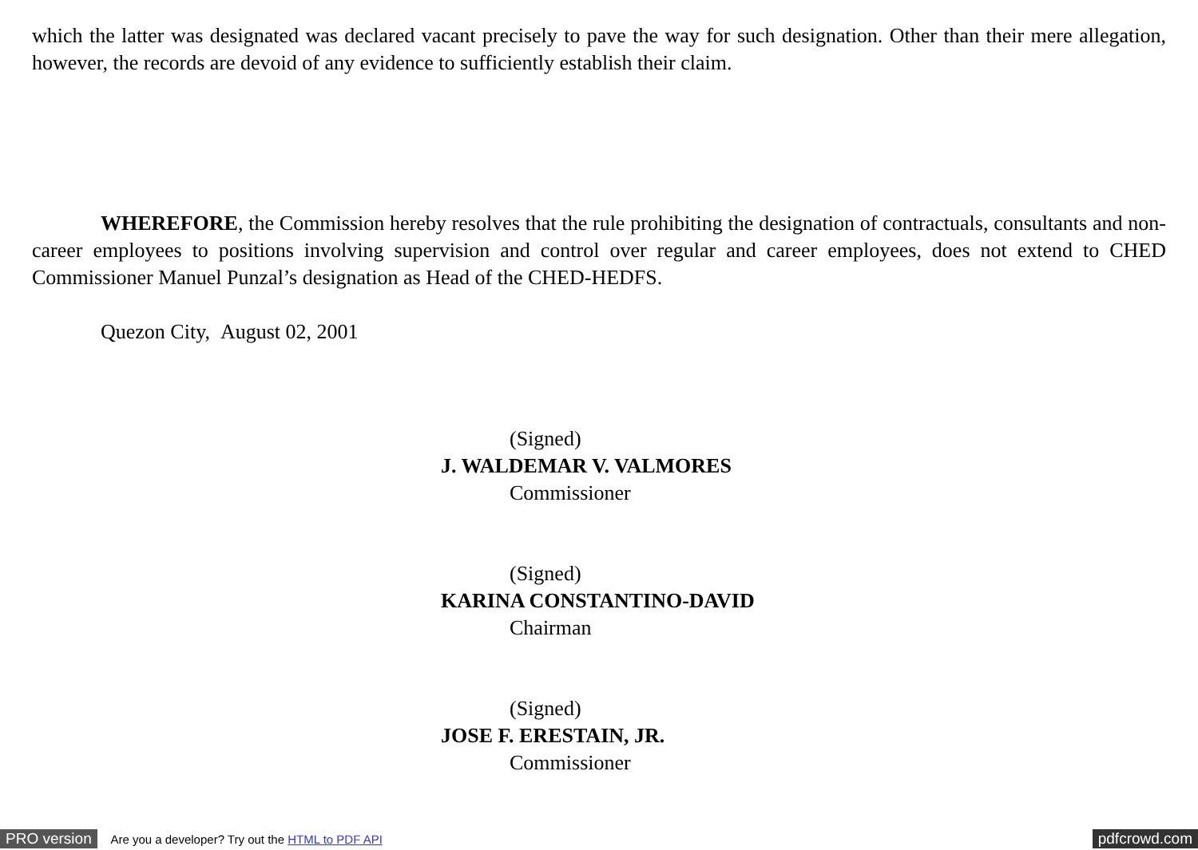which the latter was designated was declared vacant precisely to pave the way for such designation. Other than their mere allegation, however, the records are devoid of any evidence to sufficiently establish their claim.
WHEREFORE, the Commission hereby resolves that the rule prohibiting the designation of contractuals, consultants and non-career employees to positions involving supervision and control over regular and career employees, does not extend to CHED Commissioner Manuel Punzal’s designation as Head of the CHED-HEDFS.
Quezon City, August 02, 2001
(Signed)
J. WALDEMAR V. VALMORES
Commissioner
(Signed)
KARINA CONSTANTINO-DAVID
Chairman
(Signed)
JOSE F. ERESTAIN, JR.
Commissioner
PRO version Are you a developer? Try out the HTML to PDF API pdfcrowd.com